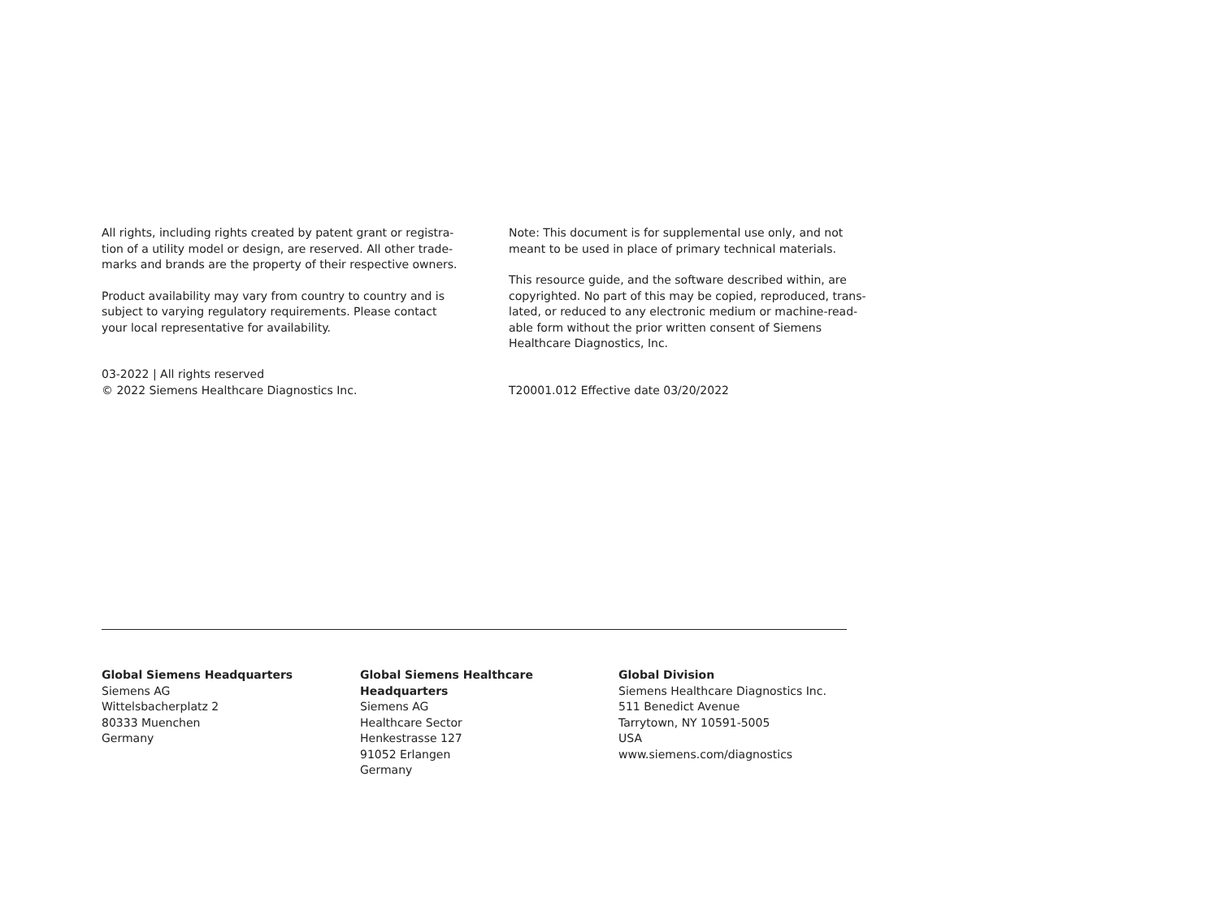All rights, including rights created by patent grant or registra-
tion of a utility model or design, are reserved. All other trade-
marks and brands are the property of their respective owners.
Product availability may vary from country to country and is
subject to varying regulatory requirements. Please contact
your local representative for availability.
03-2022 | All rights reserved
© 2022 Siemens Healthcare Diagnostics Inc.
Note: This document is for supplemental use only, and not
meant to be used in place of primary technical materials.
This resource guide, and the software described within, are
copyrighted. No part of this may be copied, reproduced, trans-
lated, or reduced to any electronic medium or machine-read-
able form without the prior written consent of Siemens
Healthcare Diagnostics, Inc.
T20001.012 Effective date 03/20/2022
Global Siemens Headquarters
Siemens AG
Wittelsbacherplatz 2
80333 Muenchen
Germany
Global Siemens Healthcare
Headquarters
Siemens AG
Healthcare Sector
Henkestrasse 127
91052 Erlangen
Germany
Global Division
Siemens Healthcare Diagnostics Inc.
511 Benedict Avenue
Tarrytown, NY 10591-5005
USA
www.siemens.com/diagnostics